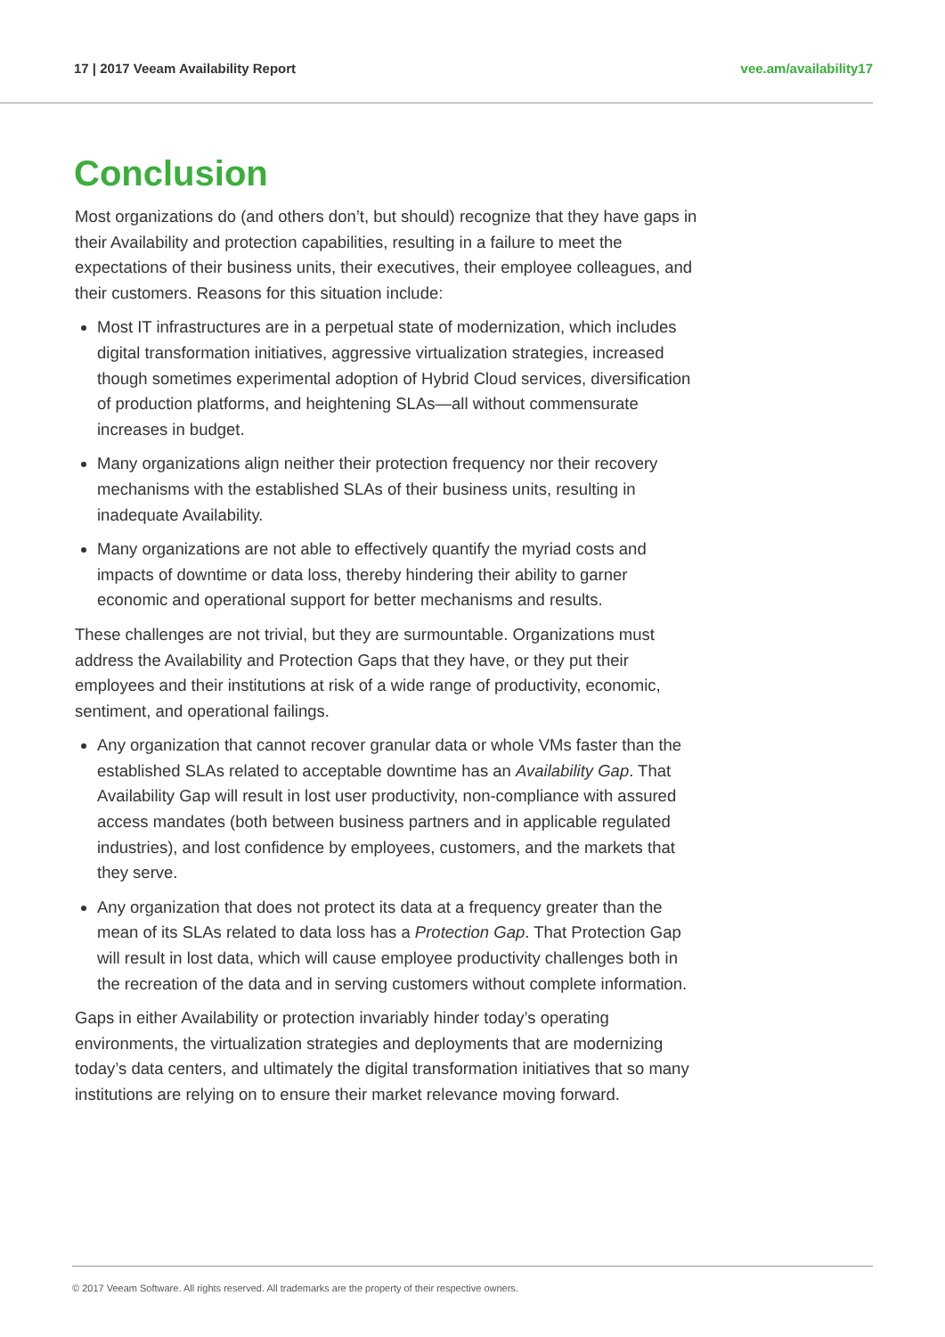17 | 2017 Veeam Availability Report vee.am/availability17
Conclusion
Most organizations do (and others don’t, but should) recognize that they have gaps in their Availability and protection capabilities, resulting in a failure to meet the expectations of their business units, their executives, their employee colleagues, and their customers. Reasons for this situation include:
Most IT infrastructures are in a perpetual state of modernization, which includes digital transformation initiatives, aggressive virtualization strategies, increased though sometimes experimental adoption of Hybrid Cloud services, diversification of production platforms, and heightening SLAs—all without commensurate increases in budget.
Many organizations align neither their protection frequency nor their recovery mechanisms with the established SLAs of their business units, resulting in inadequate Availability.
Many organizations are not able to effectively quantify the myriad costs and impacts of downtime or data loss, thereby hindering their ability to garner economic and operational support for better mechanisms and results.
These challenges are not trivial, but they are surmountable. Organizations must address the Availability and Protection Gaps that they have, or they put their employees and their institutions at risk of a wide range of productivity, economic, sentiment, and operational failings.
Any organization that cannot recover granular data or whole VMs faster than the established SLAs related to acceptable downtime has an Availability Gap. That Availability Gap will result in lost user productivity, non-compliance with assured access mandates (both between business partners and in applicable regulated industries), and lost confidence by employees, customers, and the markets that they serve.
Any organization that does not protect its data at a frequency greater than the mean of its SLAs related to data loss has a Protection Gap. That Protection Gap will result in lost data, which will cause employee productivity challenges both in the recreation of the data and in serving customers without complete information.
Gaps in either Availability or protection invariably hinder today’s operating environments, the virtualization strategies and deployments that are modernizing today’s data centers, and ultimately the digital transformation initiatives that so many institutions are relying on to ensure their market relevance moving forward.
© 2017 Veeam Software. All rights reserved. All trademarks are the property of their respective owners.